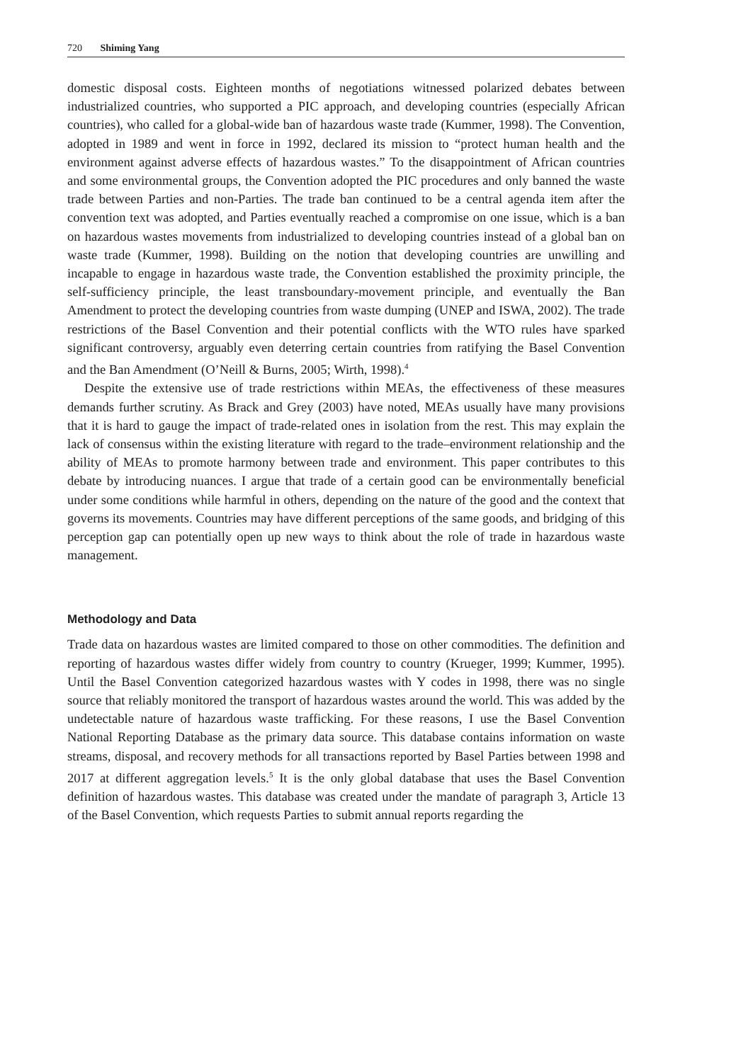720 Shiming Yang
domestic disposal costs. Eighteen months of negotiations witnessed polarized debates between industrialized countries, who supported a PIC approach, and developing countries (especially African countries), who called for a global-wide ban of hazardous waste trade (Kummer, 1998). The Convention, adopted in 1989 and went in force in 1992, declared its mission to “protect human health and the environment against adverse effects of hazardous wastes.” To the disappointment of African countries and some environmental groups, the Convention adopted the PIC procedures and only banned the waste trade between Parties and non-Parties. The trade ban continued to be a central agenda item after the convention text was adopted, and Parties eventually reached a compromise on one issue, which is a ban on hazardous wastes movements from industrialized to developing countries instead of a global ban on waste trade (Kummer, 1998). Building on the notion that developing countries are unwilling and incapable to engage in hazardous waste trade, the Convention established the proximity principle, the self-sufficiency principle, the least transboundary-movement principle, and eventually the Ban Amendment to protect the developing countries from waste dumping (UNEP and ISWA, 2002). The trade restrictions of the Basel Convention and their potential conflicts with the WTO rules have sparked significant controversy, arguably even deterring certain countries from ratifying the Basel Convention and the Ban Amendment (O’Neill & Burns, 2005; Wirth, 1998).<sup>4</sup>
Despite the extensive use of trade restrictions within MEAs, the effectiveness of these measures demands further scrutiny. As Brack and Grey (2003) have noted, MEAs usually have many provisions that it is hard to gauge the impact of trade-related ones in isolation from the rest. This may explain the lack of consensus within the existing literature with regard to the trade–environment relationship and the ability of MEAs to promote harmony between trade and environment. This paper contributes to this debate by introducing nuances. I argue that trade of a certain good can be environmentally beneficial under some conditions while harmful in others, depending on the nature of the good and the context that governs its movements. Countries may have different perceptions of the same goods, and bridging of this perception gap can potentially open up new ways to think about the role of trade in hazardous waste management.
Methodology and Data
Trade data on hazardous wastes are limited compared to those on other commodities. The definition and reporting of hazardous wastes differ widely from country to country (Krueger, 1999; Kummer, 1995). Until the Basel Convention categorized hazardous wastes with Y codes in 1998, there was no single source that reliably monitored the transport of hazardous wastes around the world. This was added by the undetectable nature of hazardous waste trafficking. For these reasons, I use the Basel Convention National Reporting Database as the primary data source. This database contains information on waste streams, disposal, and recovery methods for all transactions reported by Basel Parties between 1998 and 2017 at different aggregation levels.<sup>5</sup> It is the only global database that uses the Basel Convention definition of hazardous wastes. This database was created under the mandate of paragraph 3, Article 13 of the Basel Convention, which requests Parties to submit annual reports regarding the